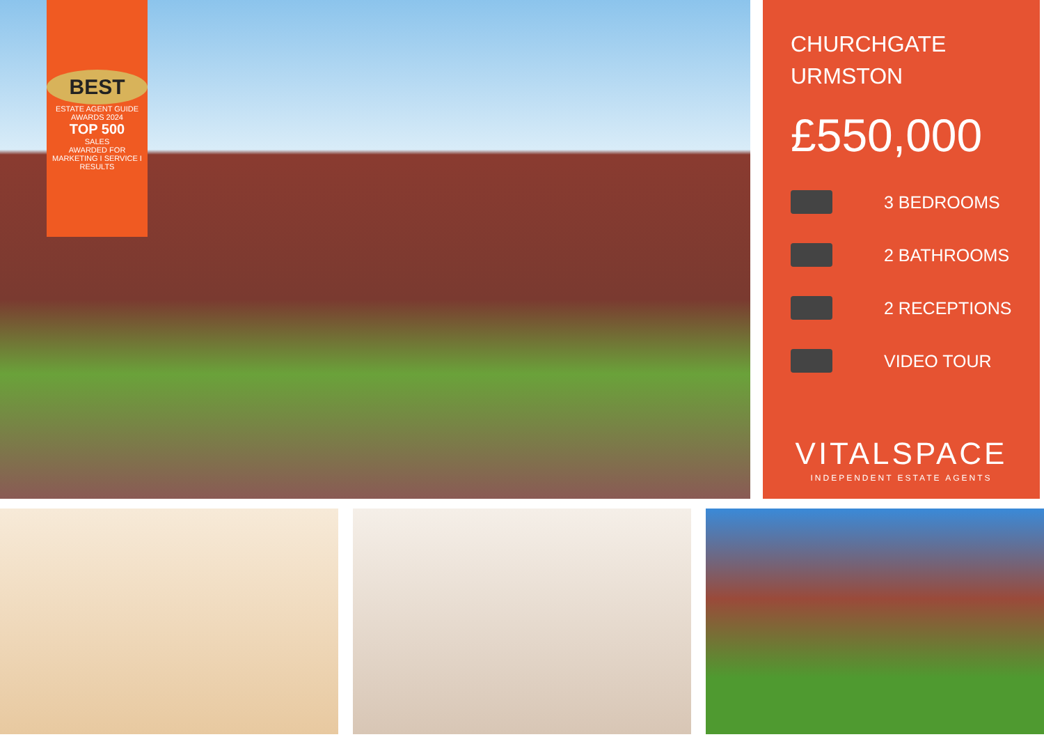BEST
ESTATE AGENT GUIDE
AWARDS 2024
TOP 500
SALES
AWARDED FOR
MARKETING I SERVICE I RESULTS
CHURCHGATE
URMSTON
£550,000
3 BEDROOMS
2 BATHROOMS
2 RECEPTIONS
VIDEO TOUR
VITALSPACE
INDEPENDENT ESTATE AGENTS